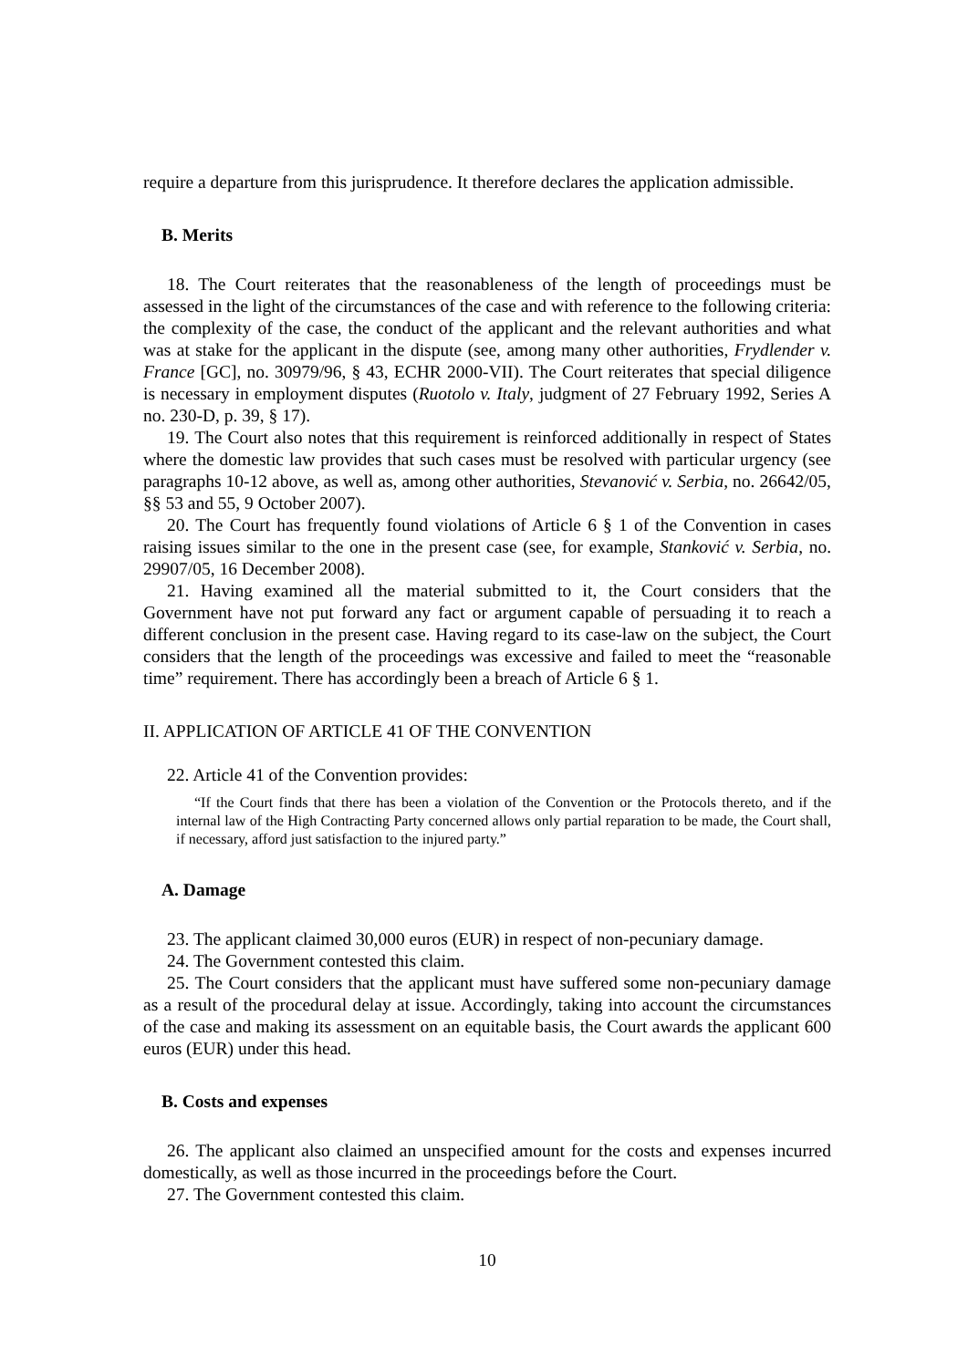require a departure from this jurisprudence. It therefore declares the application admissible.
B. Merits
18. The Court reiterates that the reasonableness of the length of proceedings must be assessed in the light of the circumstances of the case and with reference to the following criteria: the complexity of the case, the conduct of the applicant and the relevant authorities and what was at stake for the applicant in the dispute (see, among many other authorities, Frydlender v. France [GC], no. 30979/96, § 43, ECHR 2000-VII). The Court reiterates that special diligence is necessary in employment disputes (Ruotolo v. Italy, judgment of 27 February 1992, Series A no. 230-D, p. 39, § 17).
19. The Court also notes that this requirement is reinforced additionally in respect of States where the domestic law provides that such cases must be resolved with particular urgency (see paragraphs 10-12 above, as well as, among other authorities, Stevanović v. Serbia, no. 26642/05, §§ 53 and 55, 9 October 2007).
20. The Court has frequently found violations of Article 6 § 1 of the Convention in cases raising issues similar to the one in the present case (see, for example, Stanković v. Serbia, no. 29907/05, 16 December 2008).
21. Having examined all the material submitted to it, the Court considers that the Government have not put forward any fact or argument capable of persuading it to reach a different conclusion in the present case. Having regard to its case-law on the subject, the Court considers that the length of the proceedings was excessive and failed to meet the “reasonable time” requirement. There has accordingly been a breach of Article 6 § 1.
II. APPLICATION OF ARTICLE 41 OF THE CONVENTION
22. Article 41 of the Convention provides:
“If the Court finds that there has been a violation of the Convention or the Protocols thereto, and if the internal law of the High Contracting Party concerned allows only partial reparation to be made, the Court shall, if necessary, afford just satisfaction to the injured party.”
A. Damage
23. The applicant claimed 30,000 euros (EUR) in respect of non-pecuniary damage.
24. The Government contested this claim.
25. The Court considers that the applicant must have suffered some non-pecuniary damage as a result of the procedural delay at issue. Accordingly, taking into account the circumstances of the case and making its assessment on an equitable basis, the Court awards the applicant 600 euros (EUR) under this head.
B. Costs and expenses
26. The applicant also claimed an unspecified amount for the costs and expenses incurred domestically, as well as those incurred in the proceedings before the Court.
27. The Government contested this claim.
10